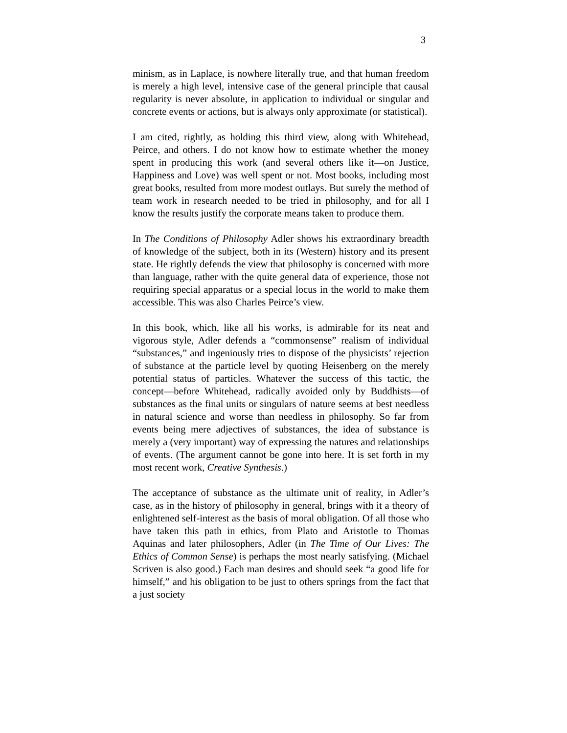3
minism, as in Laplace, is nowhere literally true, and that human freedom is merely a high level, intensive case of the general principle that causal regularity is never absolute, in application to individual or singular and concrete events or actions, but is always only approximate (or statistical).
I am cited, rightly, as holding this third view, along with Whitehead, Peirce, and others. I do not know how to estimate whether the money spent in producing this work (and several others like it—on Justice, Happiness and Love) was well spent or not. Most books, including most great books, resulted from more modest outlays. But surely the method of team work in research needed to be tried in philosophy, and for all I know the results justify the corporate means taken to produce them.
In The Conditions of Philosophy Adler shows his extraordinary breadth of knowledge of the subject, both in its (Western) history and its present state. He rightly defends the view that philosophy is concerned with more than language, rather with the quite general data of experience, those not requiring special apparatus or a special locus in the world to make them accessible. This was also Charles Peirce’s view.
In this book, which, like all his works, is admirable for its neat and vigorous style, Adler defends a “commonsense” realism of individual “substances,” and ingeniously tries to dispose of the physicists’ rejection of substance at the particle level by quoting Heisenberg on the merely potential status of particles. Whatever the success of this tactic, the concept—before Whitehead, radically avoided only by Buddhists—of substances as the final units or singulars of nature seems at best needless in natural science and worse than needless in philosophy. So far from events being mere adjectives of substances, the idea of substance is merely a (very important) way of expressing the natures and relationships of events. (The argument cannot be gone into here. It is set forth in my most recent work, Creative Synthesis.)
The acceptance of substance as the ultimate unit of reality, in Adler’s case, as in the history of philosophy in general, brings with it a theory of enlightened self-interest as the basis of moral obligation. Of all those who have taken this path in ethics, from Plato and Aristotle to Thomas Aquinas and later philosophers, Adler (in The Time of Our Lives: The Ethics of Common Sense) is perhaps the most nearly satisfying. (Michael Scriven is also good.) Each man desires and should seek “a good life for himself,” and his obligation to be just to others springs from the fact that a just society